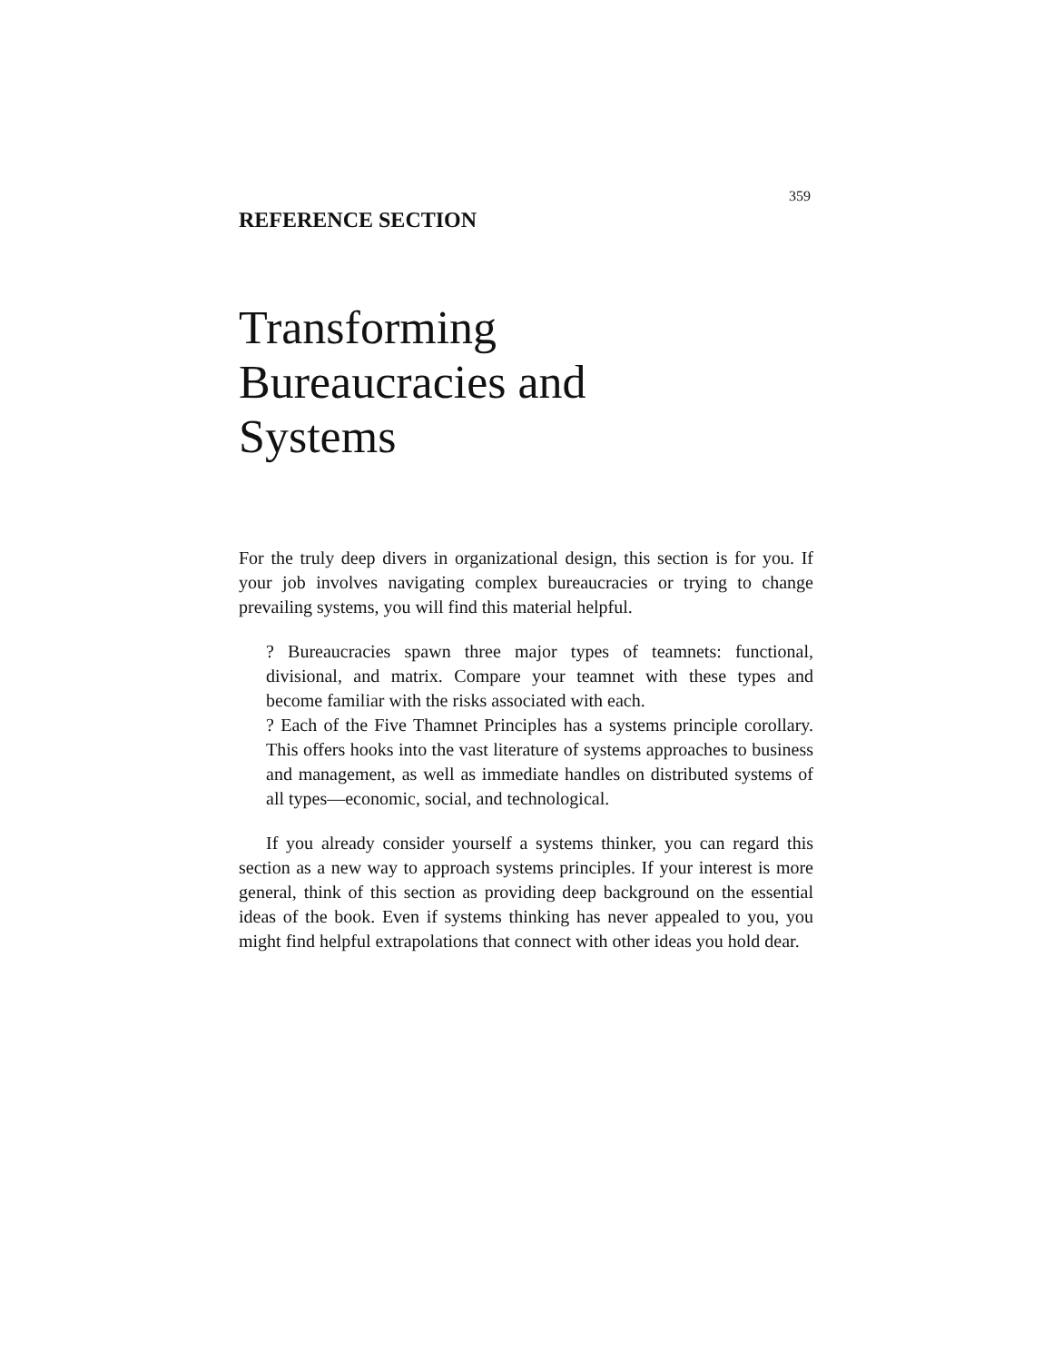359
REFERENCE SECTION
Transforming
Bureaucracies and
Systems
For the truly deep divers in organizational design, this section is for you. If your job involves navigating complex bureaucracies or trying to change prevailing systems, you will find this material helpful.
? Bureaucracies spawn three major types of teamnets: functional, divisional, and matrix. Compare your teamnet with these types and become familiar with the risks associated with each.
? Each of the Five Thamnet Principles has a systems principle corollary. This offers hooks into the vast literature of systems approaches to business and management, as well as immediate handles on distributed systems of all types—economic, social, and technological.
If you already consider yourself a systems thinker, you can regard this section as a new way to approach systems principles. If your interest is more general, think of this section as providing deep background on the essential ideas of the book. Even if systems thinking has never appealed to you, you might find helpful extrapolations that connect with other ideas you hold dear.